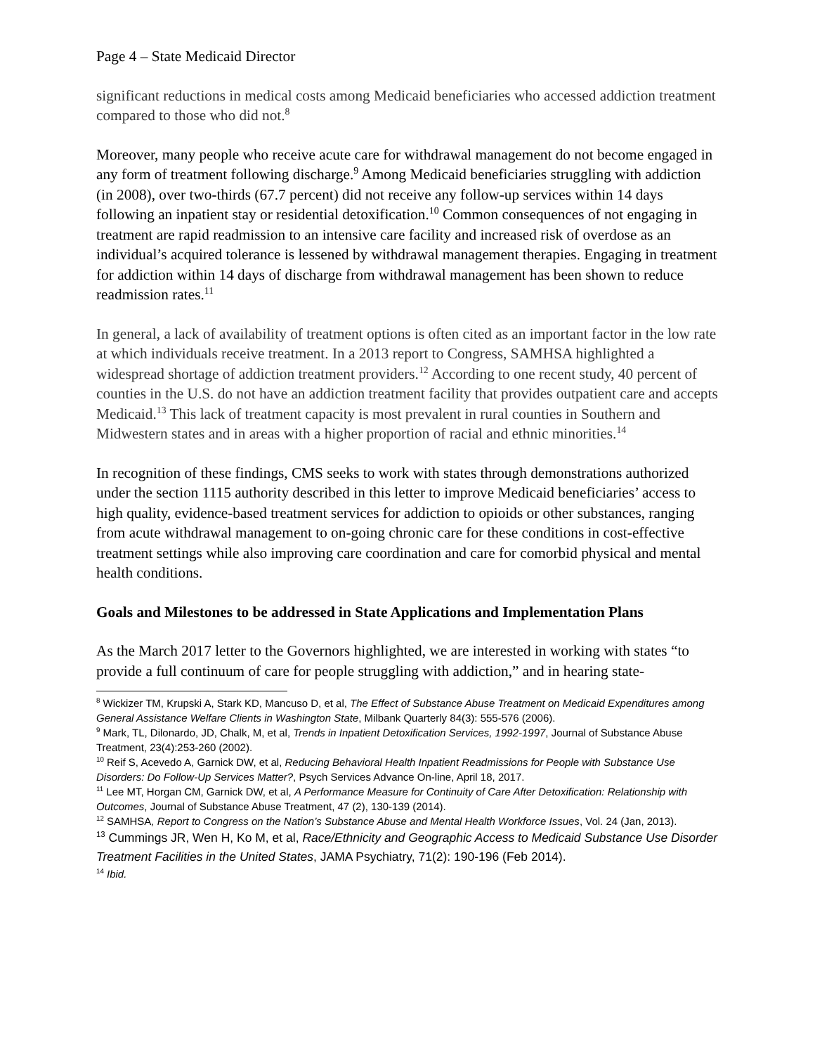Page 4 – State Medicaid Director
significant reductions in medical costs among Medicaid beneficiaries who accessed addiction treatment compared to those who did not.<sup>8</sup>
Moreover, many people who receive acute care for withdrawal management do not become engaged in any form of treatment following discharge.<sup>9</sup> Among Medicaid beneficiaries struggling with addiction (in 2008), over two-thirds (67.7 percent) did not receive any follow-up services within 14 days following an inpatient stay or residential detoxification.<sup>10</sup> Common consequences of not engaging in treatment are rapid readmission to an intensive care facility and increased risk of overdose as an individual’s acquired tolerance is lessened by withdrawal management therapies. Engaging in treatment for addiction within 14 days of discharge from withdrawal management has been shown to reduce readmission rates.<sup>11</sup>
In general, a lack of availability of treatment options is often cited as an important factor in the low rate at which individuals receive treatment. In a 2013 report to Congress, SAMHSA highlighted a widespread shortage of addiction treatment providers.<sup>12</sup> According to one recent study, 40 percent of counties in the U.S. do not have an addiction treatment facility that provides outpatient care and accepts Medicaid.<sup>13</sup> This lack of treatment capacity is most prevalent in rural counties in Southern and Midwestern states and in areas with a higher proportion of racial and ethnic minorities.<sup>14</sup>
In recognition of these findings, CMS seeks to work with states through demonstrations authorized under the section 1115 authority described in this letter to improve Medicaid beneficiaries’ access to high quality, evidence-based treatment services for addiction to opioids or other substances, ranging from acute withdrawal management to on-going chronic care for these conditions in cost-effective treatment settings while also improving care coordination and care for comorbid physical and mental health conditions.
Goals and Milestones to be addressed in State Applications and Implementation Plans
As the March 2017 letter to the Governors highlighted, we are interested in working with states “to provide a full continuum of care for people struggling with addiction,” and in hearing state-
<sup>8</sup> Wickizer TM, Krupski A, Stark KD, Mancuso D, et al, The Effect of Substance Abuse Treatment on Medicaid Expenditures among General Assistance Welfare Clients in Washington State, Milbank Quarterly 84(3): 555-576 (2006).
<sup>9</sup> Mark, TL, Dilonardo, JD, Chalk, M, et al, Trends in Inpatient Detoxification Services, 1992-1997, Journal of Substance Abuse Treatment, 23(4):253-260 (2002).
<sup>10</sup> Reif S, Acevedo A, Garnick DW, et al, Reducing Behavioral Health Inpatient Readmissions for People with Substance Use Disorders: Do Follow-Up Services Matter?, Psych Services Advance On-line, April 18, 2017.
<sup>11</sup> Lee MT, Horgan CM, Garnick DW, et al, A Performance Measure for Continuity of Care After Detoxification: Relationship with Outcomes, Journal of Substance Abuse Treatment, 47 (2), 130-139 (2014).
<sup>12</sup> SAMHSA, Report to Congress on the Nation’s Substance Abuse and Mental Health Workforce Issues, Vol. 24 (Jan, 2013).
<sup>13</sup> Cummings JR, Wen H, Ko M, et al, Race/Ethnicity and Geographic Access to Medicaid Substance Use Disorder Treatment Facilities in the United States, JAMA Psychiatry, 71(2): 190-196 (Feb 2014).
<sup>14</sup> Ibid.